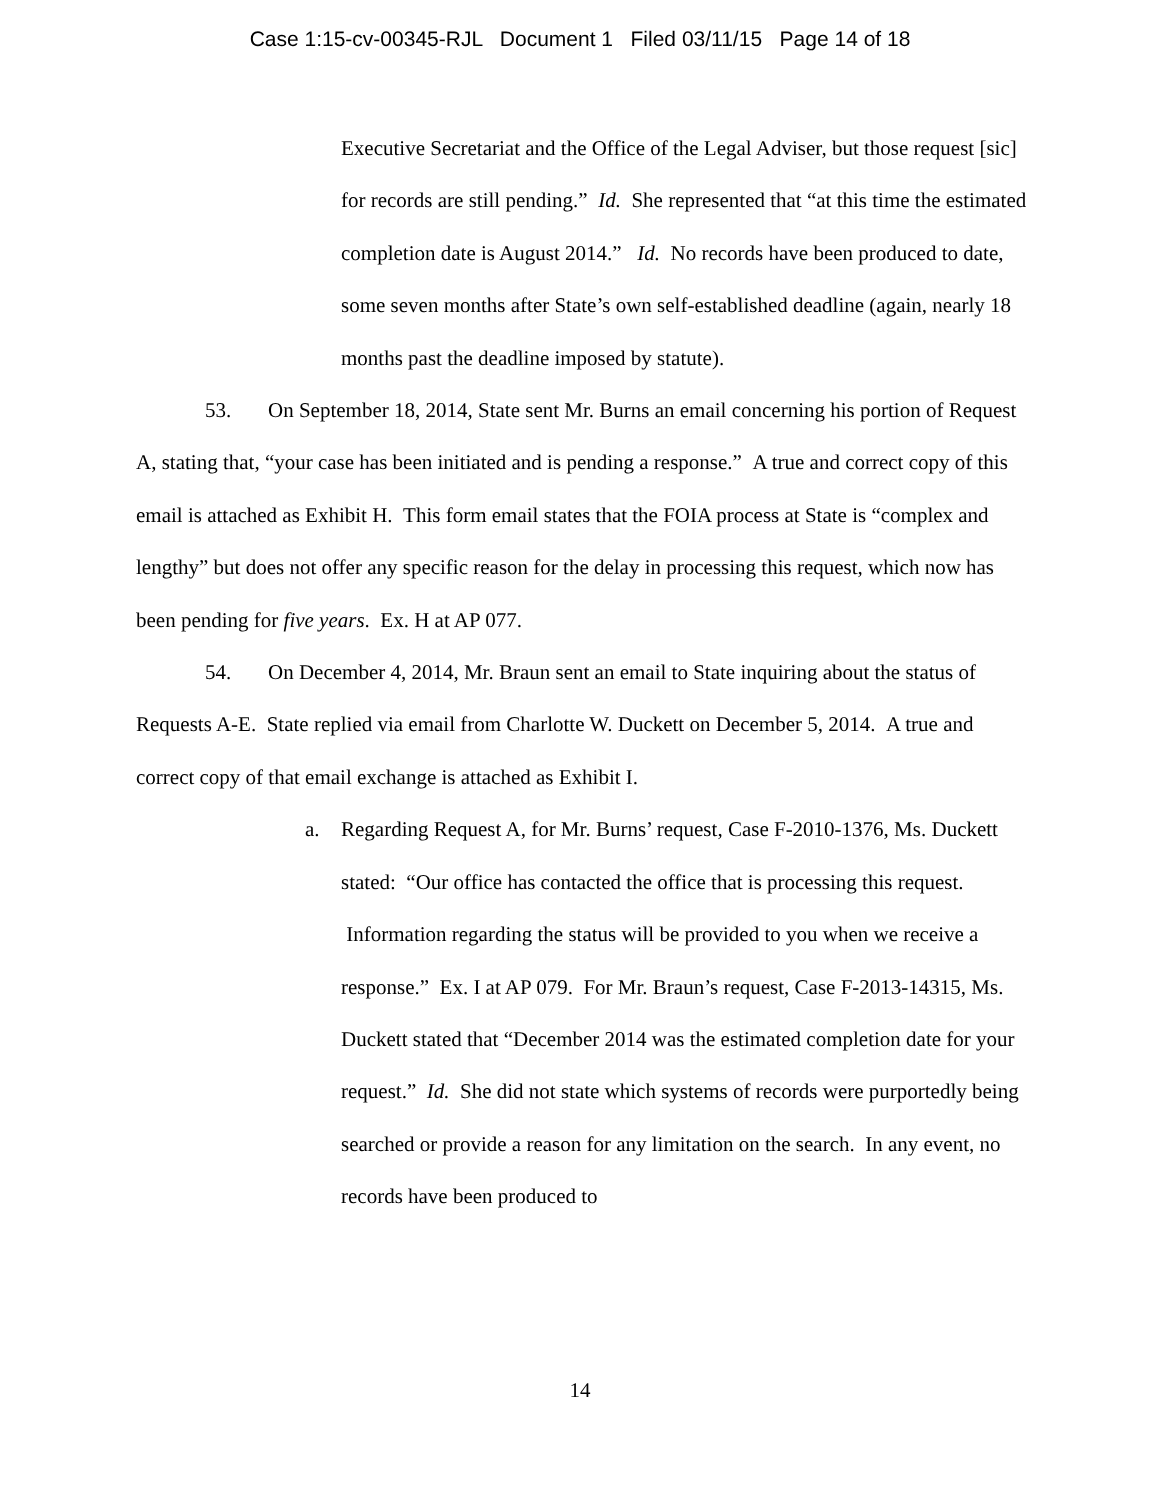Case 1:15-cv-00345-RJL Document 1 Filed 03/11/15 Page 14 of 18
Executive Secretariat and the Office of the Legal Adviser, but those request [sic] for records are still pending.” Id. She represented that “at this time the estimated completion date is August 2014.” Id. No records have been produced to date, some seven months after State’s own self-established deadline (again, nearly 18 months past the deadline imposed by statute).
53. On September 18, 2014, State sent Mr. Burns an email concerning his portion of Request A, stating that, “your case has been initiated and is pending a response.” A true and correct copy of this email is attached as Exhibit H. This form email states that the FOIA process at State is “complex and lengthy” but does not offer any specific reason for the delay in processing this request, which now has been pending for five years. Ex. H at AP 077.
54. On December 4, 2014, Mr. Braun sent an email to State inquiring about the status of Requests A-E. State replied via email from Charlotte W. Duckett on December 5, 2014. A true and correct copy of that email exchange is attached as Exhibit I.
a. Regarding Request A, for Mr. Burns’ request, Case F-2010-1376, Ms. Duckett stated: “Our office has contacted the office that is processing this request. Information regarding the status will be provided to you when we receive a response.” Ex. I at AP 079. For Mr. Braun’s request, Case F-2013-14315, Ms. Duckett stated that “December 2014 was the estimated completion date for your request.” Id. She did not state which systems of records were purportedly being searched or provide a reason for any limitation on the search. In any event, no records have been produced to
14